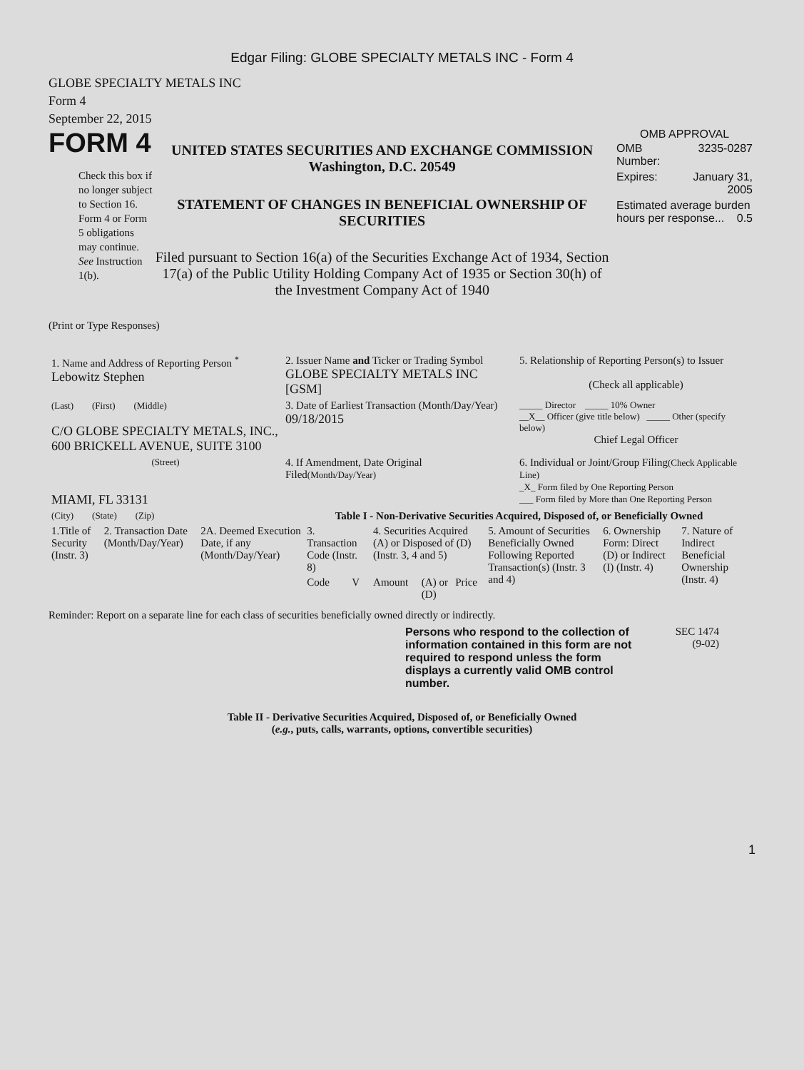Edgar Filing: GLOBE SPECIALTY METALS INC - Form 4
GLOBE SPECIALTY METALS INC
Form 4
September 22, 2015
FORM 4
Check this box if no longer subject to Section 16. Form 4 or Form 5 obligations may continue. See Instruction 1(b).
UNITED STATES SECURITIES AND EXCHANGE COMMISSION
Washington, D.C. 20549
STATEMENT OF CHANGES IN BENEFICIAL OWNERSHIP OF SECURITIES
Filed pursuant to Section 16(a) of the Securities Exchange Act of 1934, Section 17(a) of the Public Utility Holding Company Act of 1935 or Section 30(h) of the Investment Company Act of 1940
OMB APPROVAL
| OMB Number: | 3235-0287 |
| Expires: | January 31, 2005 |
| Estimated average burden hours per response... 0.5 | |
(Print or Type Responses)
| 1. Name and Address of Reporting Person <sup>*</sup> Lebowitz Stephen | 2. Issuer Name and Ticker or Trading Symbol GLOBE SPECIALTY METALS INC [GSM] | 5. Relationship of Reporting Person(s) to Issuer (Check all applicable) |
| (Last) (First) (Middle) C/O GLOBE SPECIALTY METALS, INC., 600 BRICKELL AVENUE, SUITE 3100 | 3. Date of Earliest Transaction (Month/Day/Year) 09/18/2015 | _____ Director _____ 10% Owner __X__ Officer (give title below) _____ Other (specify below) Chief Legal Officer |
| (Street) MIAMI, FL 33131 | 4. If Amendment, Date Original Filed (Month/Day/Year) | 6. Individual or Joint/Group Filing (Check Applicable Line) _X_ Form filed by One Reporting Person ___ Form filed by More than One Reporting Person |
| (City) (State) (Zip) | Table I - Non-Derivative Securities Acquired, Disposed of, or Beneficially Owned | |
| 1.Title of Security (Instr. 3) | 2. Transaction Date (Month/Day/Year) | 2A. Deemed Execution Date, if any (Month/Day/Year) | 3. Transaction Code (Instr. 8) | | 4. Securities Acquired (A) or Disposed of (D) (Instr. 3, 4 and 5) | | | 5. Amount of Securities Beneficially Owned Following Reported Transaction(s) (Instr. 3 and 4) | 6. Ownership Form: Direct (D) or Indirect (I) (Instr. 4) | 7. Nature of Indirect Beneficial Ownership (Instr. 4) |
| --- | --- | --- | --- | --- | --- | --- | --- | --- | --- | --- |
| | | | Code | V | Amount | (A) or (D) | Price | | | |
Reminder: Report on a separate line for each class of securities beneficially owned directly or indirectly.
Persons who respond to the collection of information contained in this form are not required to respond unless the form displays a currently valid OMB control number.
SEC 1474
(9-02)
Table II - Derivative Securities Acquired, Disposed of, or Beneficially Owned
(e.g., puts, calls, warrants, options, convertible securities)
1